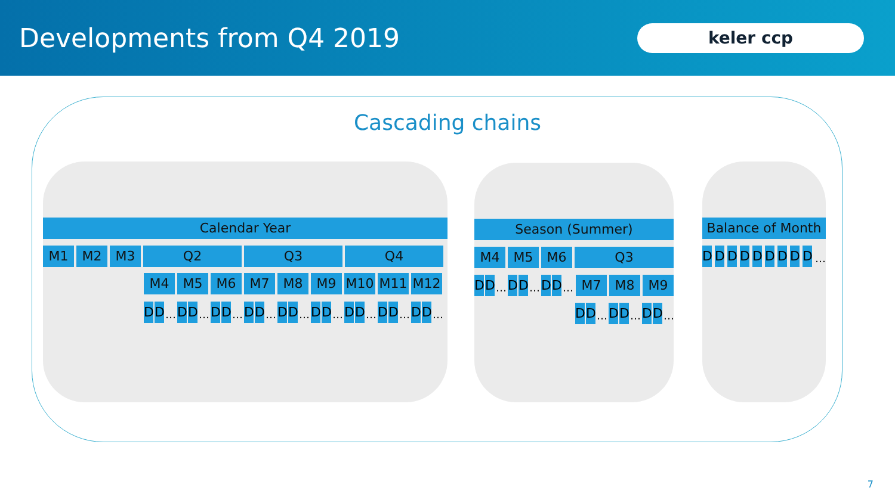Developments from Q4 2019
keler ccp
Cascading chains
Calendar Year
M1 M2 M3 Q2 Q3 Q4
M4 M5 M6 M7 M8 M9 M10 M11 M12
D D
…
D D
…
D D
…
D D
…
D D
…
D D
…
D D
…
D D
…
D D
…
Season (Summer)
M4 M5 M6 Q3
D D
…
D D
…
D D
…
M7 M8 M9
D D
…
D D
…
D D
…
Balance of Month
D D D D D D D D D
…
7